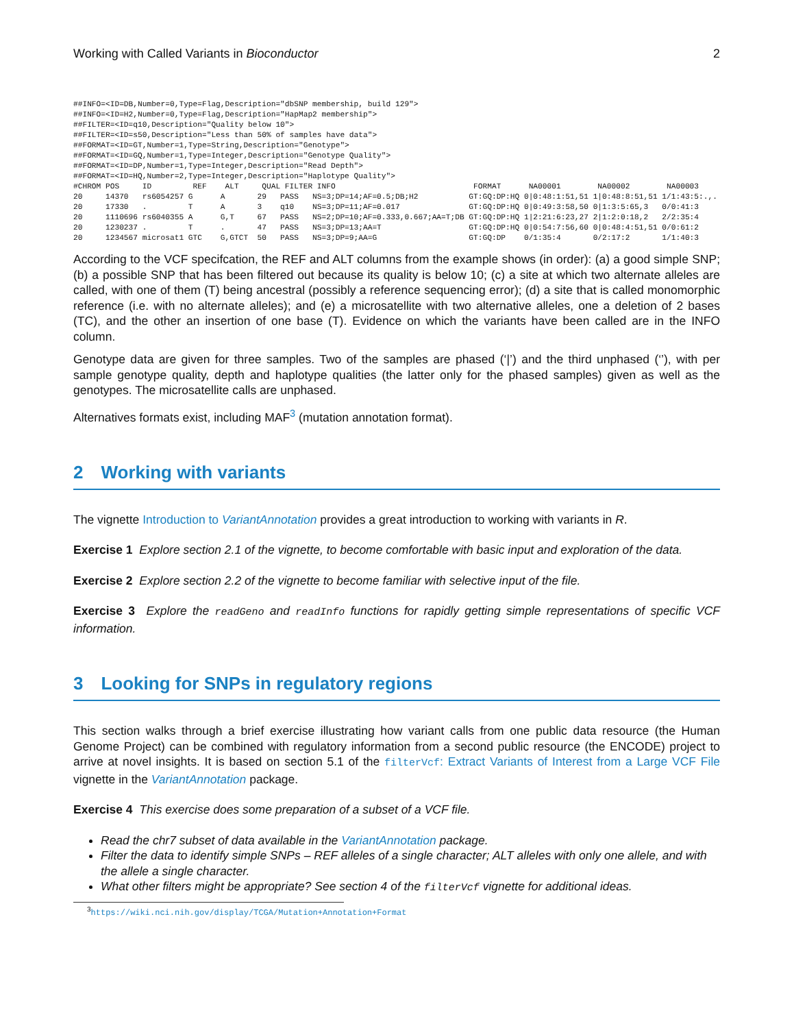Working with Called Variants in Bioconductor 2
##INFO=<ID=DB,Number=0,Type=Flag,Description="dbSNP membership, build 129">
##INFO=<ID=H2,Number=0,Type=Flag,Description="HapMap2 membership">
##FILTER=<ID=q10,Description="Quality below 10">
##FILTER=<ID=s50,Description="Less than 50% of samples have data">
##FORMAT=<ID=GT,Number=1,Type=String,Description="Genotype">
##FORMAT=<ID=GQ,Number=1,Type=Integer,Description="Genotype Quality">
##FORMAT=<ID=DP,Number=1,Type=Integer,Description="Read Depth">
##FORMAT=<ID=HQ,Number=2,Type=Integer,Description="Haplotype Quality">
#CHROM POS     ID         REF    ALT     QUAL FILTER INFO                              FORMAT      NA00001        NA00002        NA00003
20     14370   rs6054257 G      A       29   PASS   NS=3;DP=14;AF=0.5;DB;H2           GT:GQ:DP:HQ 0|0:48:1:51,51 1|0:48:8:51,51 1/1:43:5:.,.
20     17330   .         T      A       3    q10    NS=3;DP=11;AF=0.017               GT:GQ:DP:HQ 0|0:49:3:58,50 0|1:3:5:65,3   0/0:41:3
20     1110696 rs6040355 A      G,T     67   PASS   NS=2;DP=10;AF=0.333,0.667;AA=T;DB GT:GQ:DP:HQ 1|2:21:6:23,27 2|1:2:0:18,2   2/2:35:4
20     1230237 .         T      .       47   PASS   NS=3;DP=13;AA=T                   GT:GQ:DP:HQ 0|0:54:7:56,60 0|0:48:4:51,51 0/0:61:2
20     1234567 microsat1 GTC    G,GTCT  50   PASS   NS=3;DP=9;AA=G                    GT:GQ:DP    0/1:35:4       0/2:17:2       1/1:40:3
According to the VCF specifcation, the REF and ALT columns from the example shows (in order): (a) a good simple SNP; (b) a possible SNP that has been filtered out because its quality is below 10; (c) a site at which two alternate alleles are called, with one of them (T) being ancestral (possibly a reference sequencing error); (d) a site that is called monomorphic reference (i.e. with no alternate alleles); and (e) a microsatellite with two alternative alleles, one a deletion of 2 bases (TC), and the other an insertion of one base (T). Evidence on which the variants have been called are in the INFO column.
Genotype data are given for three samples. Two of the samples are phased (‘|’) and the third unphased (‘’), with per sample genotype quality, depth and haplotype qualities (the latter only for the phased samples) given as well as the genotypes. The microsatellite calls are unphased.
Alternatives formats exist, including MAF<sup>3</sup> (mutation annotation format).
2 Working with variants
The vignette Introduction to VariantAnnotation provides a great introduction to working with variants in R.
Exercise 1 Explore section 2.1 of the vignette, to become comfortable with basic input and exploration of the data.
Exercise 2 Explore section 2.2 of the vignette to become familiar with selective input of the file.
Exercise 3 Explore the readGeno and readInfo functions for rapidly getting simple representations of specific VCF information.
3 Looking for SNPs in regulatory regions
This section walks through a brief exercise illustrating how variant calls from one public data resource (the Human Genome Project) can be combined with regulatory information from a second public resource (the ENCODE) project to arrive at novel insights. It is based on section 5.1 of the filterVcf: Extract Variants of Interest from a Large VCF File vignette in the VariantAnnotation package.
Exercise 4 This exercise does some preparation of a subset of a VCF file.
Read the chr7 subset of data available in the VariantAnnotation package.
Filter the data to identify simple SNPs – REF alleles of a single character; ALT alleles with only one allele, and with the allele a single character.
What other filters might be appropriate? See section 4 of the filterVcf vignette for additional ideas.
<sup>3</sup> https://wiki.nci.nih.gov/display/TCGA/Mutation+Annotation+Format